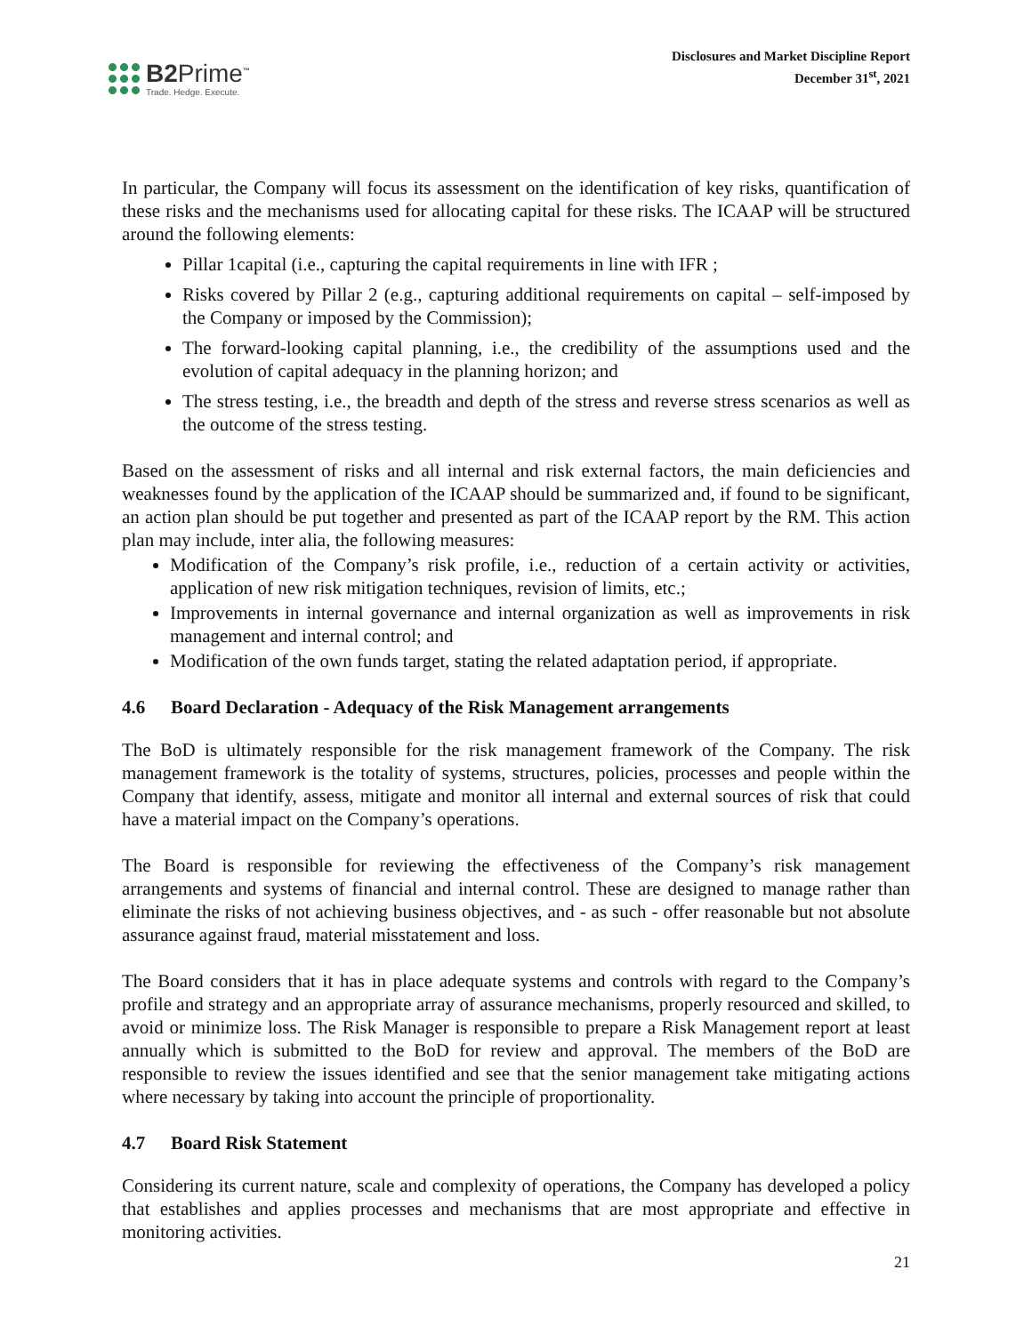B2Prime<sup>™</sup>
Trade. Hedge. Execute.
Disclosures and Market Discipline Report
December 31<sup>st</sup>, 2021
In particular, the Company will focus its assessment on the identification of key risks, quantification of these risks and the mechanisms used for allocating capital for these risks. The ICAAP will be structured around the following elements:
Pillar 1capital (i.e., capturing the capital requirements in line with IFR ;
Risks covered by Pillar 2 (e.g., capturing additional requirements on capital – self-imposed by the Company or imposed by the Commission);
The forward-looking capital planning, i.e., the credibility of the assumptions used and the evolution of capital adequacy in the planning horizon; and
The stress testing, i.e., the breadth and depth of the stress and reverse stress scenarios as well as the outcome of the stress testing.
Based on the assessment of risks and all internal and risk external factors, the main deficiencies and weaknesses found by the application of the ICAAP should be summarized and, if found to be significant, an action plan should be put together and presented as part of the ICAAP report by the RM. This action plan may include, inter alia, the following measures:
Modification of the Company’s risk profile, i.e., reduction of a certain activity or activities, application of new risk mitigation techniques, revision of limits, etc.;
Improvements in internal governance and internal organization as well as improvements in risk management and internal control; and
Modification of the own funds target, stating the related adaptation period, if appropriate.
4.6 Board Declaration - Adequacy of the Risk Management arrangements
The BoD is ultimately responsible for the risk management framework of the Company. The risk management framework is the totality of systems, structures, policies, processes and people within the Company that identify, assess, mitigate and monitor all internal and external sources of risk that could have a material impact on the Company’s operations.
The Board is responsible for reviewing the effectiveness of the Company’s risk management arrangements and systems of financial and internal control. These are designed to manage rather than eliminate the risks of not achieving business objectives, and - as such - offer reasonable but not absolute assurance against fraud, material misstatement and loss.
The Board considers that it has in place adequate systems and controls with regard to the Company’s profile and strategy and an appropriate array of assurance mechanisms, properly resourced and skilled, to avoid or minimize loss. The Risk Manager is responsible to prepare a Risk Management report at least annually which is submitted to the BoD for review and approval. The members of the BoD are responsible to review the issues identified and see that the senior management take mitigating actions where necessary by taking into account the principle of proportionality.
4.7 Board Risk Statement
Considering its current nature, scale and complexity of operations, the Company has developed a policy that establishes and applies processes and mechanisms that are most appropriate and effective in monitoring activities.
21